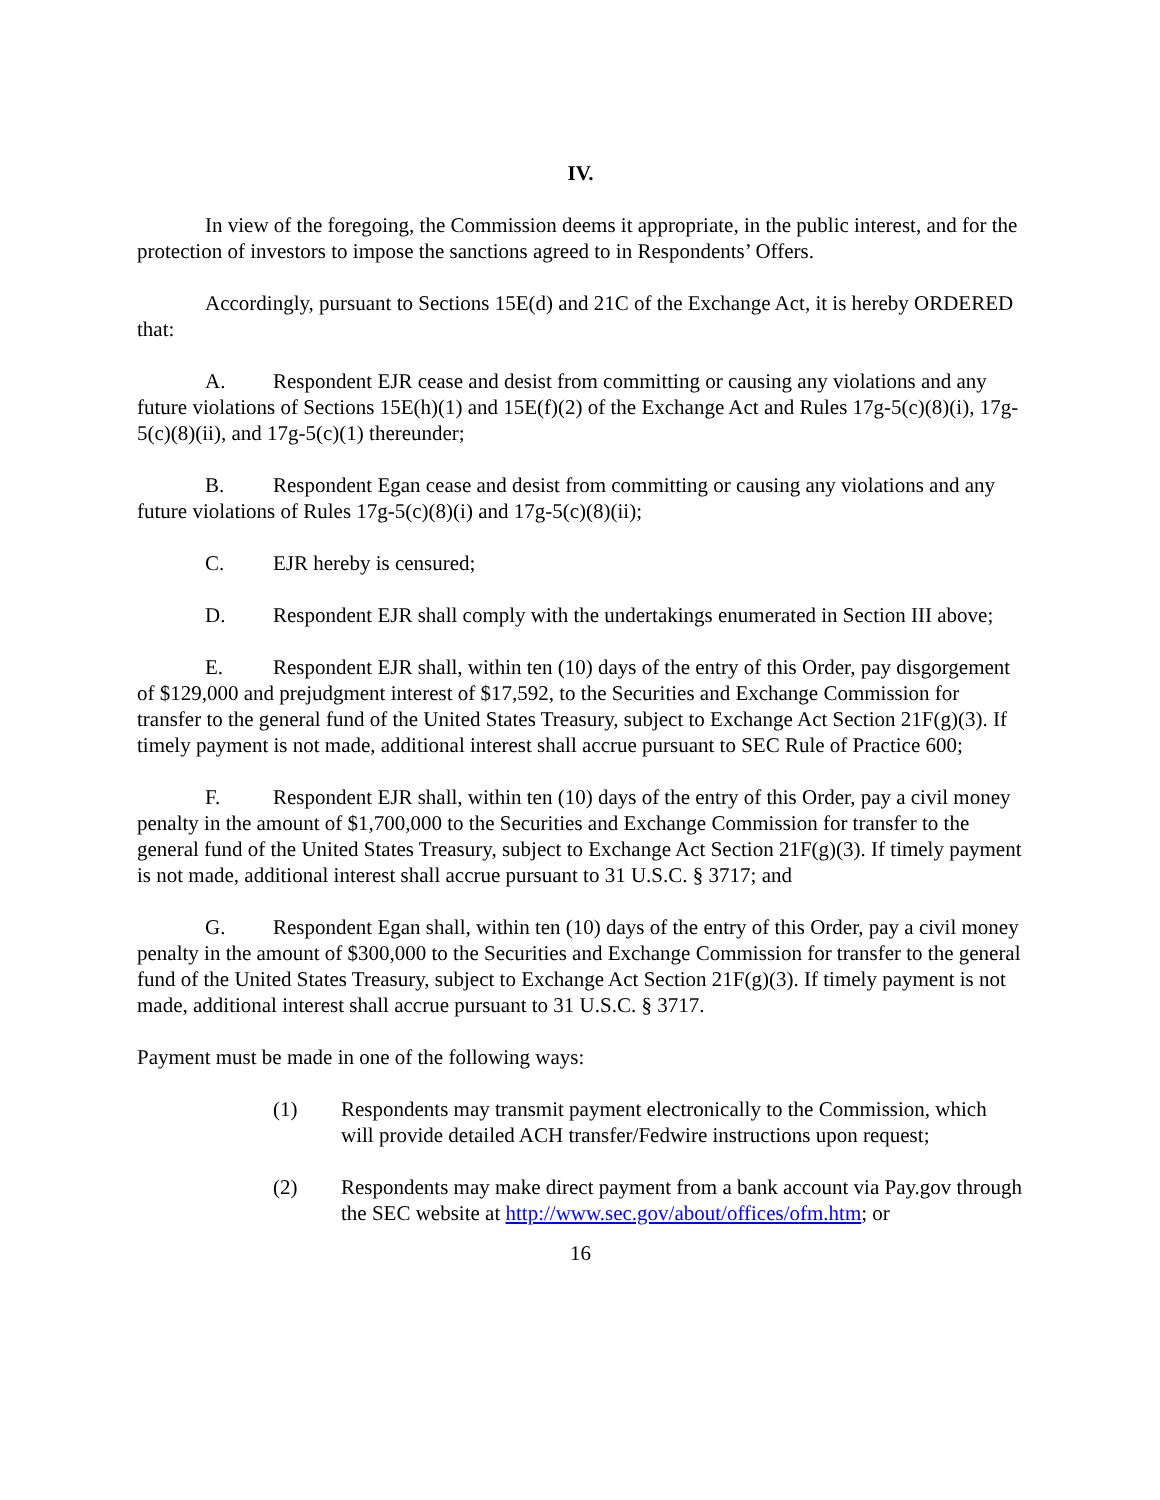IV.
In view of the foregoing, the Commission deems it appropriate, in the public interest, and for the protection of investors to impose the sanctions agreed to in Respondents’ Offers.
Accordingly, pursuant to Sections 15E(d) and 21C of the Exchange Act, it is hereby ORDERED that:
A. Respondent EJR cease and desist from committing or causing any violations and any future violations of Sections 15E(h)(1) and 15E(f)(2) of the Exchange Act and Rules 17g-5(c)(8)(i), 17g-5(c)(8)(ii), and 17g-5(c)(1) thereunder;
B. Respondent Egan cease and desist from committing or causing any violations and any future violations of Rules 17g-5(c)(8)(i) and 17g-5(c)(8)(ii);
C. EJR hereby is censured;
D. Respondent EJR shall comply with the undertakings enumerated in Section III above;
E. Respondent EJR shall, within ten (10) days of the entry of this Order, pay disgorgement of $129,000 and prejudgment interest of $17,592, to the Securities and Exchange Commission for transfer to the general fund of the United States Treasury, subject to Exchange Act Section 21F(g)(3). If timely payment is not made, additional interest shall accrue pursuant to SEC Rule of Practice 600;
F. Respondent EJR shall, within ten (10) days of the entry of this Order, pay a civil money penalty in the amount of $1,700,000 to the Securities and Exchange Commission for transfer to the general fund of the United States Treasury, subject to Exchange Act Section 21F(g)(3). If timely payment is not made, additional interest shall accrue pursuant to 31 U.S.C. § 3717; and
G. Respondent Egan shall, within ten (10) days of the entry of this Order, pay a civil money penalty in the amount of $300,000 to the Securities and Exchange Commission for transfer to the general fund of the United States Treasury, subject to Exchange Act Section 21F(g)(3). If timely payment is not made, additional interest shall accrue pursuant to 31 U.S.C. § 3717.
Payment must be made in one of the following ways:
(1) Respondents may transmit payment electronically to the Commission, which will provide detailed ACH transfer/Fedwire instructions upon request;
(2) Respondents may make direct payment from a bank account via Pay.gov through the SEC website at http://www.sec.gov/about/offices/ofm.htm; or
16